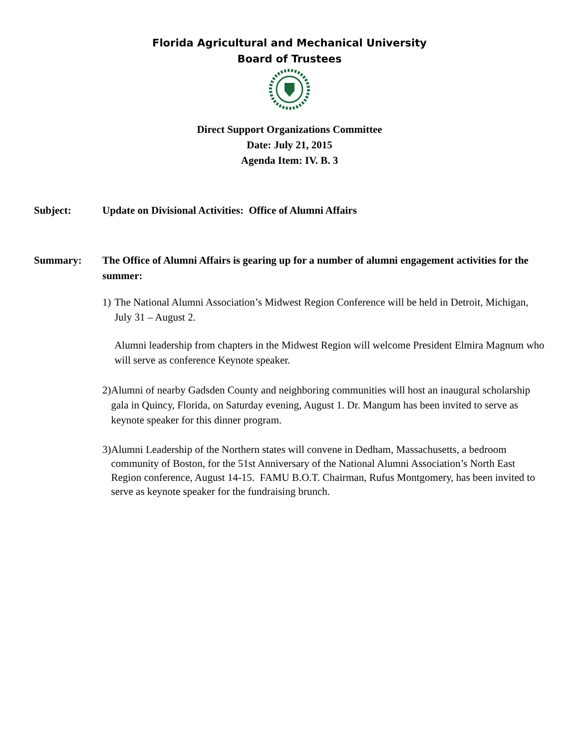Florida Agricultural and Mechanical University
Board of Trustees
Direct Support Organizations Committee
Date: July 21, 2015
Agenda Item: IV. B. 3
Subject: Update on Divisional Activities: Office of Alumni Affairs
Summary: The Office of Alumni Affairs is gearing up for a number of alumni engagement activities for the summer:
1) The National Alumni Association’s Midwest Region Conference will be held in Detroit, Michigan, July 31 – August 2.
Alumni leadership from chapters in the Midwest Region will welcome President Elmira Magnum who will serve as conference Keynote speaker.
2) Alumni of nearby Gadsden County and neighboring communities will host an inaugural scholarship gala in Quincy, Florida, on Saturday evening, August 1. Dr. Mangum has been invited to serve as keynote speaker for this dinner program.
3) Alumni Leadership of the Northern states will convene in Dedham, Massachusetts, a bedroom community of Boston, for the 51st Anniversary of the National Alumni Association’s North East Region conference, August 14-15. FAMU B.O.T. Chairman, Rufus Montgomery, has been invited to serve as keynote speaker for the fundraising brunch.